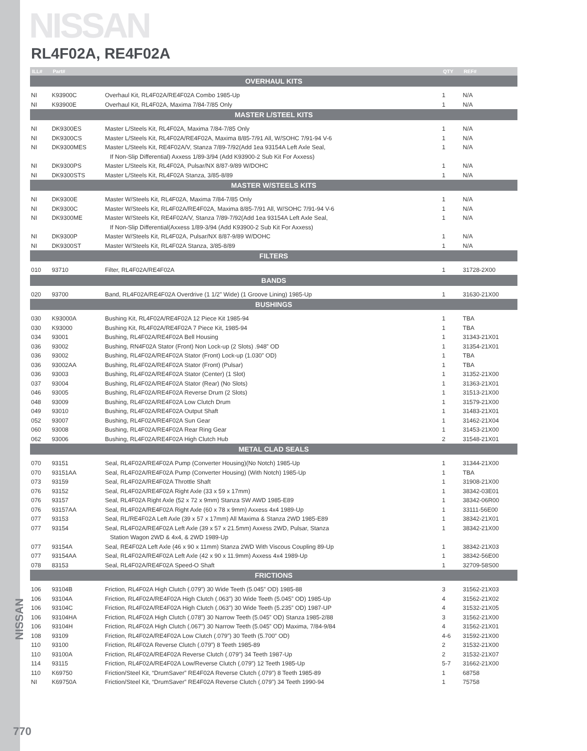NISSAN
RL4F02A, RE4F02A
| ILL# | Part# | | QTY | REF# |
| --- | --- | --- | --- | --- |
| OVERHAUL KITS | | | | |
| NI | K93900C | Overhaul Kit, RL4F02A/RE4F02A Combo 1985-Up | 1 | N/A |
| NI | K93900E | Overhaul Kit, RL4F02A, Maxima 7/84-7/85 Only | 1 | N/A |
| MASTER L/STEEL KITS | | | | |
| NI | DK9300ES | Master L/Steels Kit, RL4F02A, Maxima 7/84-7/85 Only | 1 | N/A |
| NI | DK9300CS | Master L/Steels Kit, RL4F02A/RE4F02A, Maxima 8/85-7/91 All, W/SOHC 7/91-94 V-6 | 1 | N/A |
| NI | DK9300MES | Master L/Steels Kit, RE4F02A/V, Stanza 7/89-7/92(Add 1ea 93154A Left Axle Seal, | 1 | N/A |
| | | If Non-Slip Differential) Axxess 1/89-3/94 (Add K93900-2 Sub Kit For Axxess) | | |
| NI | DK9300PS | Master L/Steels Kit, RL4F02A, Pulsar/NX 8/87-9/89 W/DOHC | 1 | N/A |
| NI | DK9300STS | Master L/Steels Kit, RL4F02A Stanza, 3/85-8/89 | 1 | N/A |
| MASTER W/STEELS KITS | | | | |
| NI | DK9300E | Master W/Steels Kit, RL4F02A, Maxima 7/84-7/85 Only | 1 | N/A |
| NI | DK9300C | Master W/Steels Kit, RL4F02A/RE4F02A, Maxima 8/85-7/91 All, W/SOHC 7/91-94 V-6 | 1 | N/A |
| NI | DK9300ME | Master W/Steels Kit, RE4F02A/V, Stanza 7/89-7/92(Add 1ea 93154A Left Axle Seal, | 1 | N/A |
| | | If Non-Slip Differential(Axxess 1/89-3/94 (Add K93900-2 Sub Kit For Axxess) | | |
| NI | DK9300P | Master W/Steels Kit, RL4F02A, Pulsar/NX 8/87-9/89 W/DOHC | 1 | N/A |
| NI | DK9300ST | Master W/Steels Kit, RL4F02A Stanza, 3/85-8/89 | 1 | N/A |
| FILTERS | | | | |
| 010 | 93710 | Filter, RL4F02A/RE4F02A | 1 | 31728-2X00 |
| BANDS | | | | |
| 020 | 93700 | Band, RL4F02A/RE4F02A Overdrive (1 1/2” Wide) (1 Groove Lining) 1985-Up | 1 | 31630-21X00 |
| BUSHINGS | | | | |
| 030 | K93000A | Bushing Kit, RL4F02A/RE4F02A 12 Piece Kit 1985-94 | 1 | TBA |
| 030 | K93000 | Bushing Kit, RL4F02A/RE4F02A 7 Piece Kit, 1985-94 | 1 | TBA |
| 034 | 93001 | Bushing, RL4F02A/RE4F02A Bell Housing | 1 | 31343-21X01 |
| 036 | 93002 | Bushing, RN4F02A Stator (Front) Non Lock-up (2 Slots) .948” OD | 1 | 31354-21X01 |
| 036 | 93002 | Bushing, RL4F02A/RE4F02A Stator (Front) Lock-up (1.030” OD) | 1 | TBA |
| 036 | 93002AA | Bushing, RL4F02A/RE4F02A Stator (Front) (Pulsar) | 1 | TBA |
| 036 | 93003 | Bushing, RL4F02A/RE4F02A Stator (Center) (1 Slot) | 1 | 31352-21X00 |
| 037 | 93004 | Bushing, RL4F02A/RE4F02A Stator (Rear) (No Slots) | 1 | 31363-21X01 |
| 046 | 93005 | Bushing, RL4F02A/RE4F02A Reverse Drum (2 Slots) | 1 | 31513-21X00 |
| 048 | 93009 | Bushing, RL4F02A/RE4F02A Low Clutch Drum | 1 | 31579-21X00 |
| 049 | 93010 | Bushing, RL4F02A/RE4F02A Output Shaft | 1 | 31483-21X01 |
| 052 | 93007 | Bushing, RL4F02A/RE4F02A Sun Gear | 1 | 31462-21X04 |
| 060 | 93008 | Bushing, RL4F02A/RE4F02A Rear Ring Gear | 1 | 31453-21X00 |
| 062 | 93006 | Bushing, RL4F02A/RE4F02A High Clutch Hub | 2 | 31548-21X01 |
| METAL CLAD SEALS | | | | |
| 070 | 93151 | Seal, RL4F02A/RE4F02A Pump (Converter Housing)(No Notch) 1985-Up | 1 | 31344-21X00 |
| 070 | 93151AA | Seal, RL4F02A/RE4F02A Pump (Converter Housing) (With Notch) 1985-Up | 1 | TBA |
| 073 | 93159 | Seal, RL4F02A/RE4F02A Throttle Shaft | 1 | 31908-21X00 |
| 076 | 93152 | Seal, RL4F02A/RE4F02A Right Axle (33 x 59 x 17mm) | 1 | 38342-03E01 |
| 076 | 93157 | Seal, RL4F02A Right Axle (52 x 72 x 9mm) Stanza SW AWD 1985-E89 | 1 | 38342-06R00 |
| 076 | 93157AA | Seal, RL4F02A/RE4F02A Right Axle (60 x 78 x 9mm) Axxess 4x4 1989-Up | 1 | 33111-56E00 |
| 077 | 93153 | Seal, RL/RE4F02A Left Axle (39 x 57 x 17mm) All Maxima & Stanza 2WD 1985-E89 | 1 | 38342-21X01 |
| 077 | 93154 | Seal, RL4F02A/RE4F02A Left Axle (39 x 57 x 21.5mm) Axxess 2WD, Pulsar, Stanza | 1 | 38342-21X00 |
| | | Station Wagon 2WD & 4x4, & 2WD 1989-Up | | |
| 077 | 93154A | Seal, RE4F02A Left Axle (46 x 90 x 11mm) Stanza 2WD With Viscous Coupling 89-Up | 1 | 38342-21X03 |
| 077 | 93154AA | Seal, RL4F02A/RE4F02A Left Axle (42 x 90 x 11.9mm) Axxess 4x4 1989-Up | 1 | 38342-56E00 |
| 078 | 83153 | Seal, RL4F02A/RE4F02A Speed-O Shaft | 1 | 32709-58S00 |
| FRICTIONS | | | | |
| 106 | 93104B | Friction, RL4F02A High Clutch (.079”) 30 Wide Teeth (5.045” OD) 1985-88 | 3 | 31562-21X03 |
| 106 | 93104A | Friction, RL4F02A/RE4F02A High Clutch (.063”) 30 Wide Teeth (5.045” OD) 1985-Up | 4 | 31562-21X02 |
| 106 | 93104C | Friction, RL4F02A/RE4F02A High Clutch (.063”) 30 Wide Teeth (5.235” OD) 1987-UP | 4 | 31532-21X05 |
| 106 | 93104HA | Friction, RL4F02A High Clutch (.078”) 30 Narrow Teeth (5.045” OD) Stanza 1985-2/88 | 3 | 31562-21X00 |
| 106 | 93104H | Friction, RL4F02A High Clutch (.067”) 30 Narrow Teeth (5.045” OD) Maxima, 7/84-9/84 | 4 | 31562-21X01 |
| 108 | 93109 | Friction, RL4F02A/RE4F02A Low Clutch (.079”) 30 Teeth (5.700” OD) | 4-6 | 31592-21X00 |
| 110 | 93100 | Friction, RL4F02A Reverse Clutch (.079”) 8 Teeth 1985-89 | 2 | 31532-21X00 |
| 110 | 93100A | Friction, RL4F02A/RE4F02A Reverse Clutch (.079”) 34 Teeth 1987-Up | 2 | 31532-21X07 |
| 114 | 93115 | Friction, RL4F02A/RE4F02A Low/Reverse Clutch (.079”) 12 Teeth 1985-Up | 5-7 | 31662-21X00 |
| 110 | K69750 | Friction/Steel Kit, “DrumSaver” RE4F02A Reverse Clutch (.079”) 8 Teeth 1985-89 | 1 | 68758 |
| NI | K69750A | Friction/Steel Kit, “DrumSaver” RE4F02A Reverse Clutch (.079”) 34 Teeth 1990-94 | 1 | 75758 |
NISSAN
770